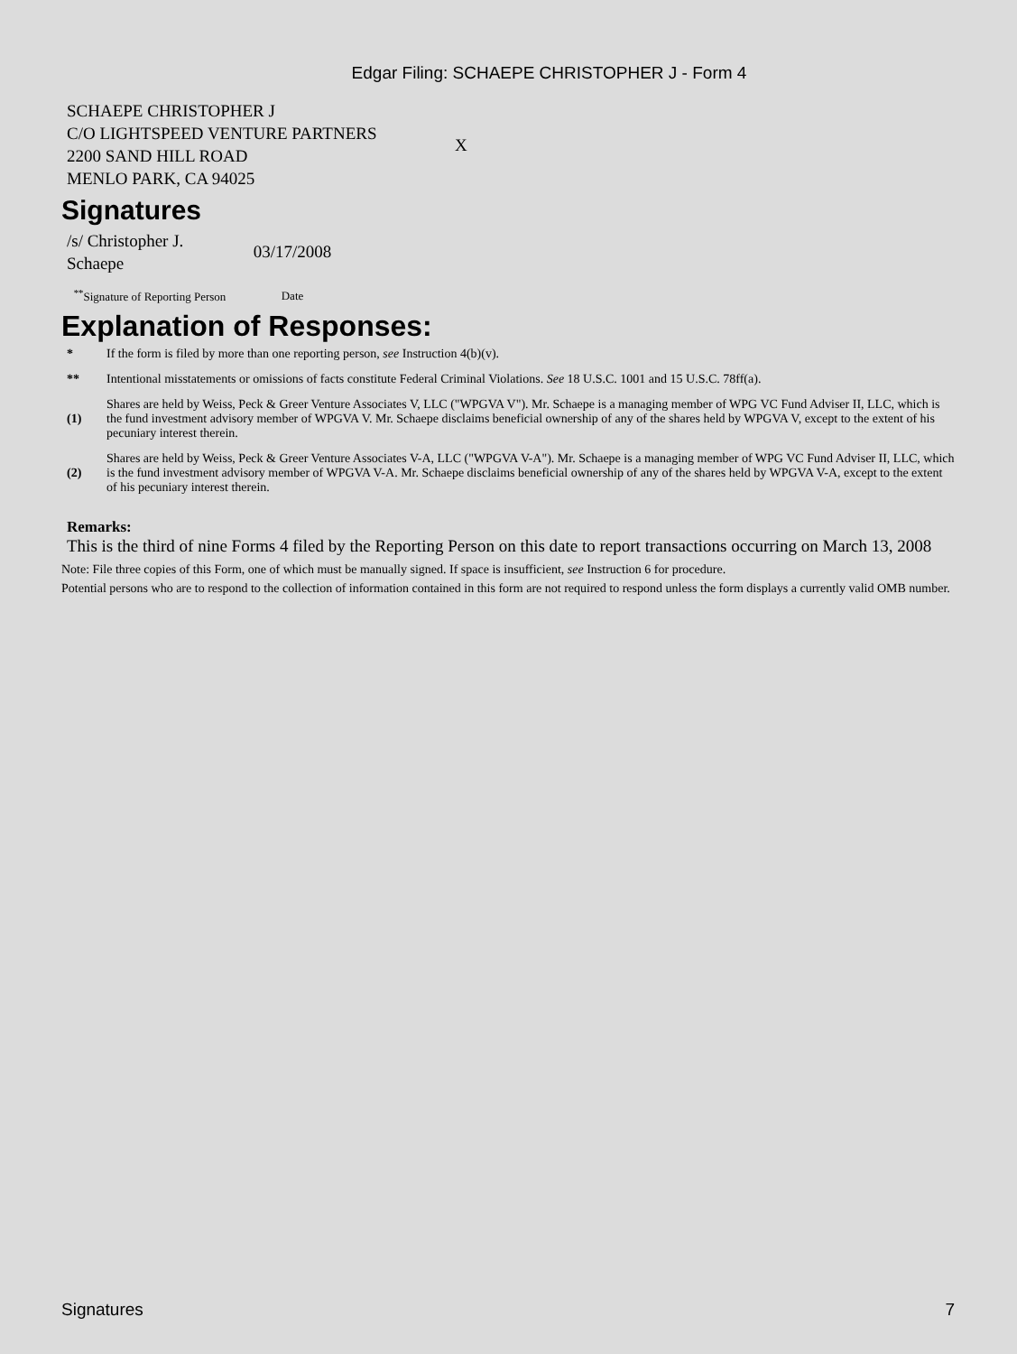Edgar Filing: SCHAEPE CHRISTOPHER J - Form 4
| SCHAEPE CHRISTOPHER J C/O LIGHTSPEED VENTURE PARTNERS 2200 SAND HILL ROAD MENLO PARK, CA 94025 | X |
Signatures
| /s/ Christopher J. Schaepe | 03/17/2008 |
| <sup>**</sup> Signature of Reporting Person | Date |
Explanation of Responses:
| * | If the form is filed by more than one reporting person, see Instruction 4(b)(v). |
| ** | Intentional misstatements or omissions of facts constitute Federal Criminal Violations. See 18 U.S.C. 1001 and 15 U.S.C. 78ff(a). |
| (1) | Shares are held by Weiss, Peck & Greer Venture Associates V, LLC ("WPGVA V"). Mr. Schaepe is a managing member of WPG VC Fund Adviser II, LLC, which is the fund investment advisory member of WPGVA V. Mr. Schaepe disclaims beneficial ownership of any of the shares held by WPGVA V, except to the extent of his pecuniary interest therein. |
| (2) | Shares are held by Weiss, Peck & Greer Venture Associates V-A, LLC ("WPGVA V-A"). Mr. Schaepe is a managing member of WPG VC Fund Adviser II, LLC, which is the fund investment advisory member of WPGVA V-A. Mr. Schaepe disclaims beneficial ownership of any of the shares held by WPGVA V-A, except to the extent of his pecuniary interest therein. |
Remarks:
This is the third of nine Forms 4 filed by the Reporting Person on this date to report transactions occurring on March 13, 2008
Note: File three copies of this Form, one of which must be manually signed. If space is insufficient, see Instruction 6 for procedure.
Potential persons who are to respond to the collection of information contained in this form are not required to respond unless the form displays a currently valid OMB number.
Signatures 7